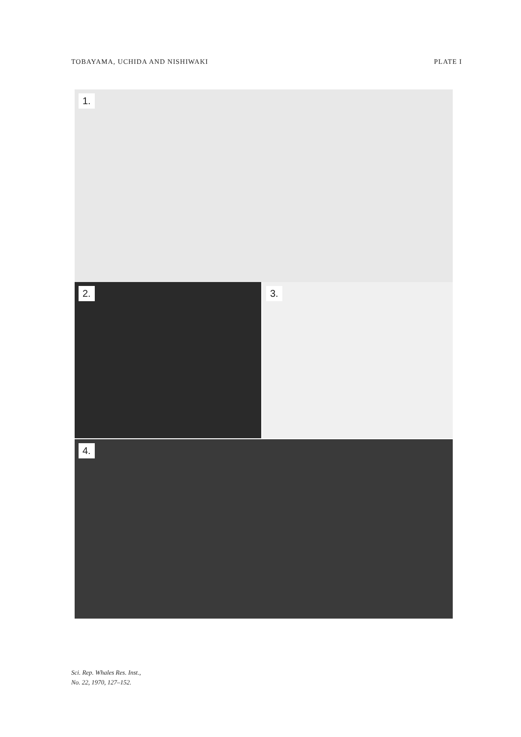TOBAYAMA, UCHIDA AND NISHIWAKI PLATE I
1.
2. 3.
4.
Sci. Rep. Whales Res. Inst.,
No. 22, 1970, 127–152.